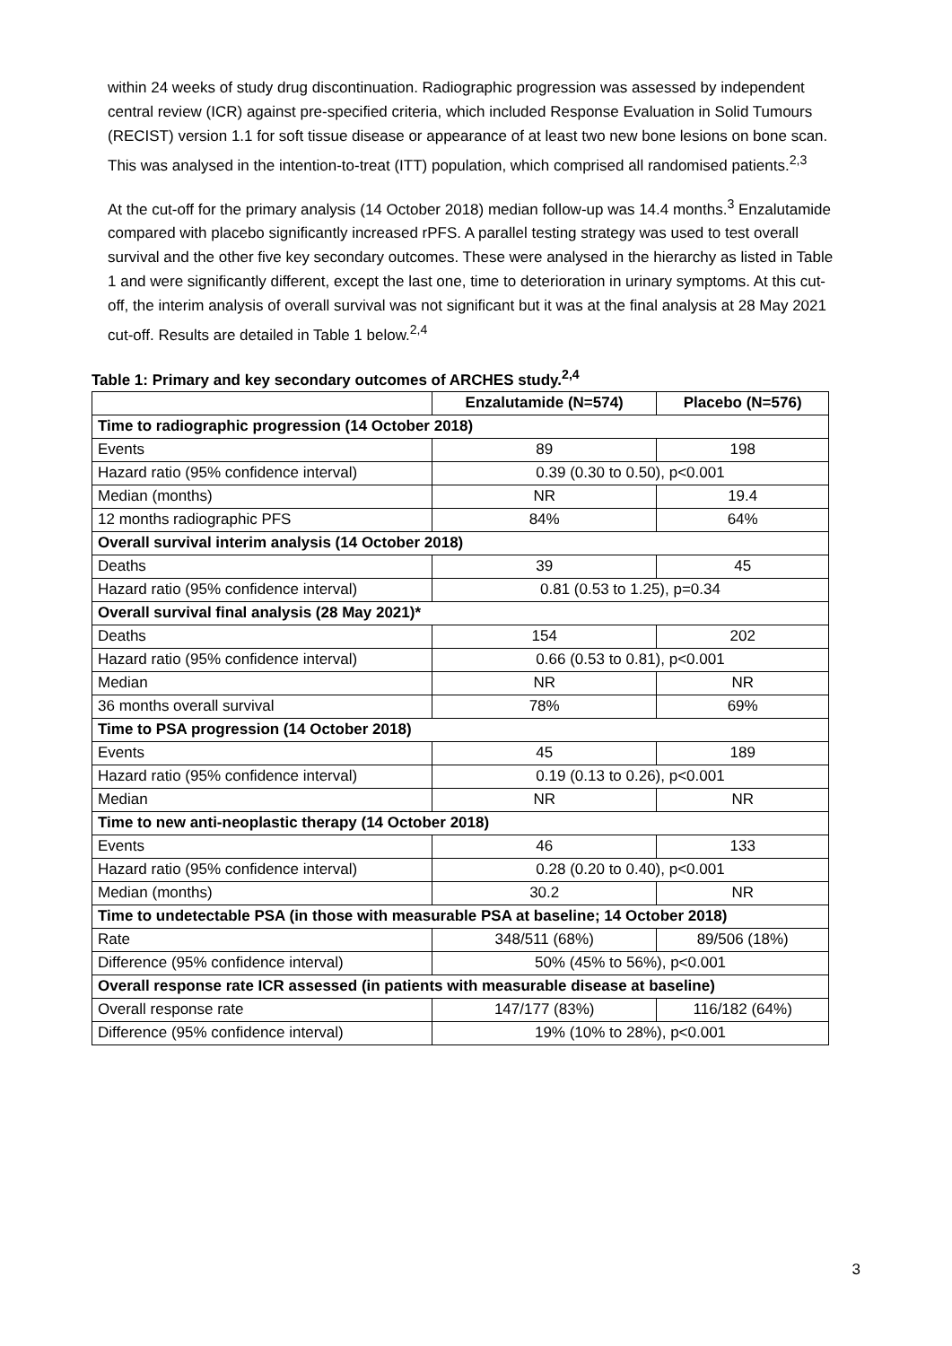within 24 weeks of study drug discontinuation. Radiographic progression was assessed by independent central review (ICR) against pre-specified criteria, which included Response Evaluation in Solid Tumours (RECIST) version 1.1 for soft tissue disease or appearance of at least two new bone lesions on bone scan. This was analysed in the intention-to-treat (ITT) population, which comprised all randomised patients.<sup>2,3</sup>
At the cut-off for the primary analysis (14 October 2018) median follow-up was 14.4 months.<sup>3</sup> Enzalutamide compared with placebo significantly increased rPFS. A parallel testing strategy was used to test overall survival and the other five key secondary outcomes. These were analysed in the hierarchy as listed in Table 1 and were significantly different, except the last one, time to deterioration in urinary symptoms. At this cut-off, the interim analysis of overall survival was not significant but it was at the final analysis at 28 May 2021 cut-off. Results are detailed in Table 1 below.<sup>2,4</sup>
Table 1: Primary and key secondary outcomes of ARCHES study.<sup>2,4</sup>
| | Enzalutamide (N=574) | Placebo (N=576) |
| --- | --- | --- |
| Time to radiographic progression (14 October 2018) | | |
| Events | 89 | 198 |
| Hazard ratio (95% confidence interval) | 0.39 (0.30 to 0.50), p<0.001 | |
| Median (months) | NR | 19.4 |
| 12 months radiographic PFS | 84% | 64% |
| Overall survival interim analysis (14 October 2018) | | |
| Deaths | 39 | 45 |
| Hazard ratio (95% confidence interval) | 0.81 (0.53 to 1.25), p=0.34 | |
| Overall survival final analysis (28 May 2021)* | | |
| Deaths | 154 | 202 |
| Hazard ratio (95% confidence interval) | 0.66 (0.53 to 0.81), p<0.001 | |
| Median | NR | NR |
| 36 months overall survival | 78% | 69% |
| Time to PSA progression (14 October 2018) | | |
| Events | 45 | 189 |
| Hazard ratio (95% confidence interval) | 0.19 (0.13 to 0.26), p<0.001 | |
| Median | NR | NR |
| Time to new anti-neoplastic therapy (14 October 2018) | | |
| Events | 46 | 133 |
| Hazard ratio (95% confidence interval) | 0.28 (0.20 to 0.40), p<0.001 | |
| Median (months) | 30.2 | NR |
| Time to undetectable PSA (in those with measurable PSA at baseline; 14 October 2018) | | |
| Rate | 348/511 (68%) | 89/506 (18%) |
| Difference (95% confidence interval) | 50% (45% to 56%), p<0.001 | |
| Overall response rate ICR assessed (in patients with measurable disease at baseline) | | |
| Overall response rate | 147/177 (83%) | 116/182 (64%) |
| Difference (95% confidence interval) | 19% (10% to 28%), p<0.001 | |
3